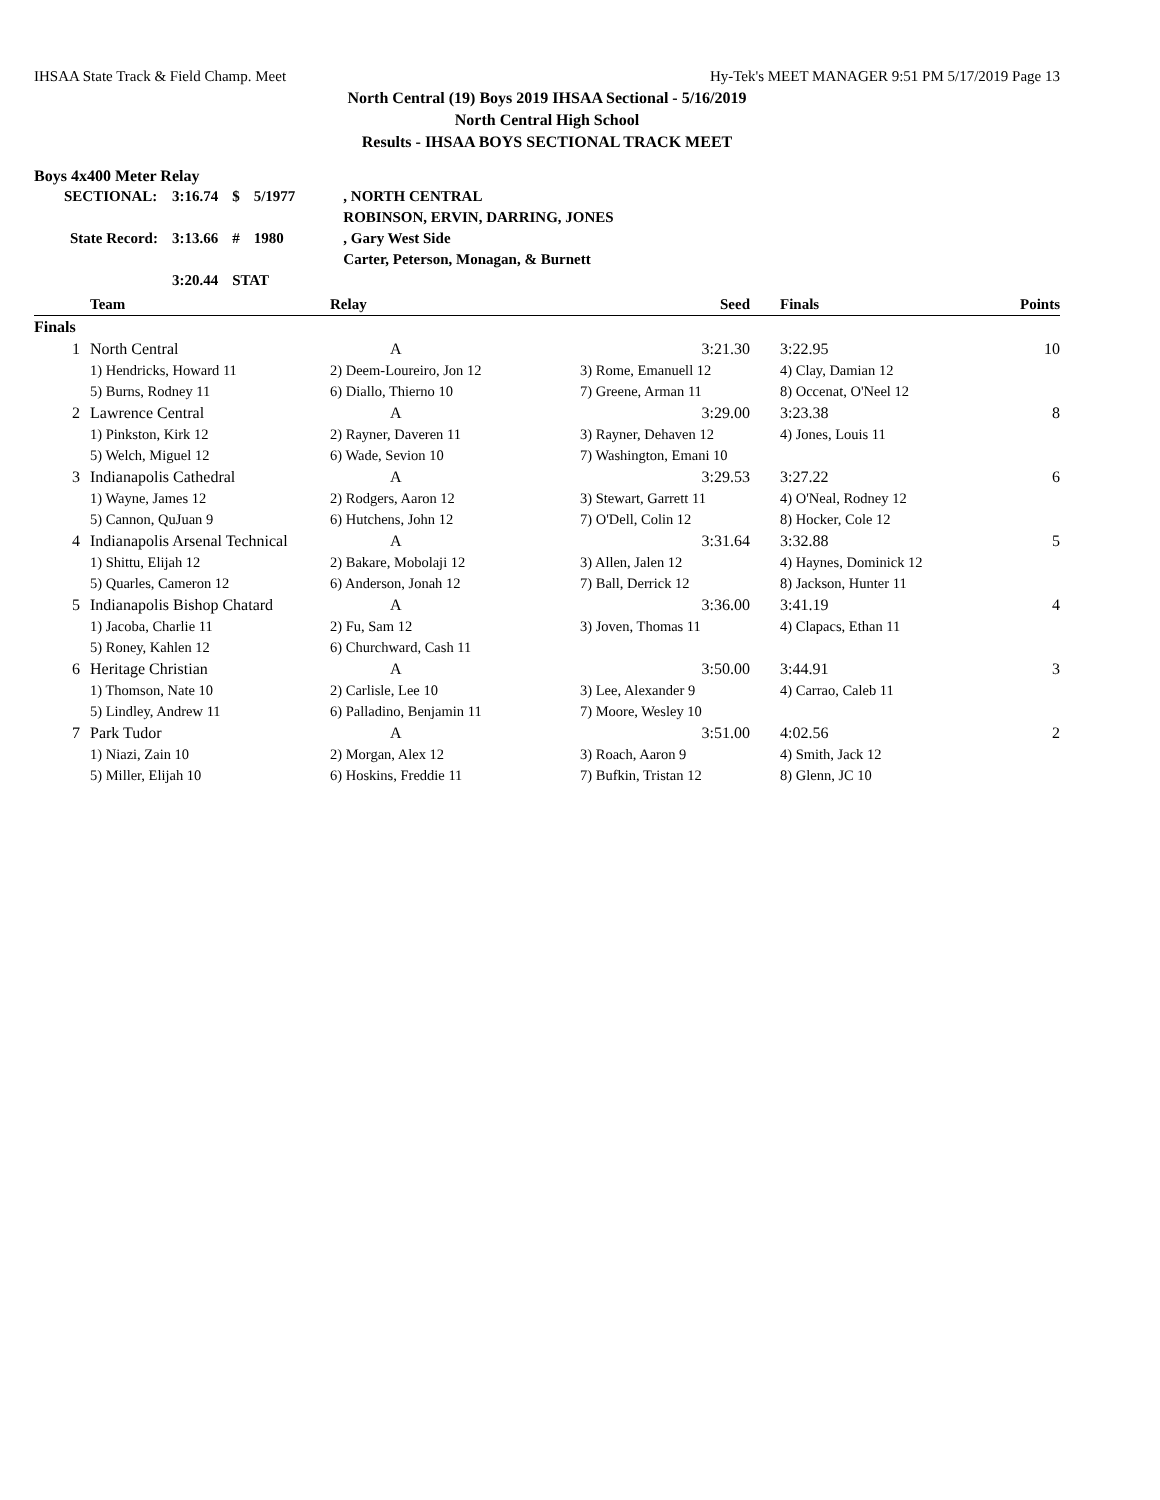IHSAA State Track & Field Champ. Meet Hy-Tek's MEET MANAGER 9:51 PM 5/17/2019 Page 13
North Central (19) Boys 2019 IHSAA Sectional - 5/16/2019
North Central High School
Results - IHSAA BOYS SECTIONAL TRACK MEET
Boys 4x400 Meter Relay
| SECTIONAL: | 3:16.74 | $ | 5/1977 | , NORTH CENTRAL |
| | | | | ROBINSON, ERVIN, DARRING, JONES |
| State Record: | 3:13.66 | # | 1980 | , Gary West Side |
| | | | | Carter, Peterson, Monagan, & Burnett |
| | 3:20.44 | STAT | | |
| | Team | Relay | Seed | Finals | Points |
| --- | --- | --- | --- | --- | --- |
| Finals | | | | | |
| 1 | North Central | A | 3:21.30 | 3:22.95 | 10 |
| | 1) Hendricks, Howard 11 | 2) Deem-Loureiro, Jon 12 | 3) Rome, Emanuell 12 | 4) Clay, Damian 12 | |
| | 5) Burns, Rodney 11 | 6) Diallo, Thierno 10 | 7) Greene, Arman 11 | 8) Occenat, O'Neel 12 | |
| 2 | Lawrence Central | A | 3:29.00 | 3:23.38 | 8 |
| | 1) Pinkston, Kirk 12 | 2) Rayner, Daveren 11 | 3) Rayner, Dehaven 12 | 4) Jones, Louis 11 | |
| | 5) Welch, Miguel 12 | 6) Wade, Sevion 10 | 7) Washington, Emani 10 | | |
| 3 | Indianapolis Cathedral | A | 3:29.53 | 3:27.22 | 6 |
| | 1) Wayne, James 12 | 2) Rodgers, Aaron 12 | 3) Stewart, Garrett 11 | 4) O'Neal, Rodney 12 | |
| | 5) Cannon, QuJuan 9 | 6) Hutchens, John 12 | 7) O'Dell, Colin 12 | 8) Hocker, Cole 12 | |
| 4 | Indianapolis Arsenal Technical | A | 3:31.64 | 3:32.88 | 5 |
| | 1) Shittu, Elijah 12 | 2) Bakare, Mobolaji 12 | 3) Allen, Jalen 12 | 4) Haynes, Dominick 12 | |
| | 5) Quarles, Cameron 12 | 6) Anderson, Jonah 12 | 7) Ball, Derrick 12 | 8) Jackson, Hunter 11 | |
| 5 | Indianapolis Bishop Chatard | A | 3:36.00 | 3:41.19 | 4 |
| | 1) Jacoba, Charlie 11 | 2) Fu, Sam 12 | 3) Joven, Thomas 11 | 4) Clapacs, Ethan 11 | |
| | 5) Roney, Kahlen 12 | 6) Churchward, Cash 11 | | | |
| 6 | Heritage Christian | A | 3:50.00 | 3:44.91 | 3 |
| | 1) Thomson, Nate 10 | 2) Carlisle, Lee 10 | 3) Lee, Alexander 9 | 4) Carrao, Caleb 11 | |
| | 5) Lindley, Andrew 11 | 6) Palladino, Benjamin 11 | 7) Moore, Wesley 10 | | |
| 7 | Park Tudor | A | 3:51.00 | 4:02.56 | 2 |
| | 1) Niazi, Zain 10 | 2) Morgan, Alex 12 | 3) Roach, Aaron 9 | 4) Smith, Jack 12 | |
| | 5) Miller, Elijah 10 | 6) Hoskins, Freddie 11 | 7) Bufkin, Tristan 12 | 8) Glenn, JC 10 | |